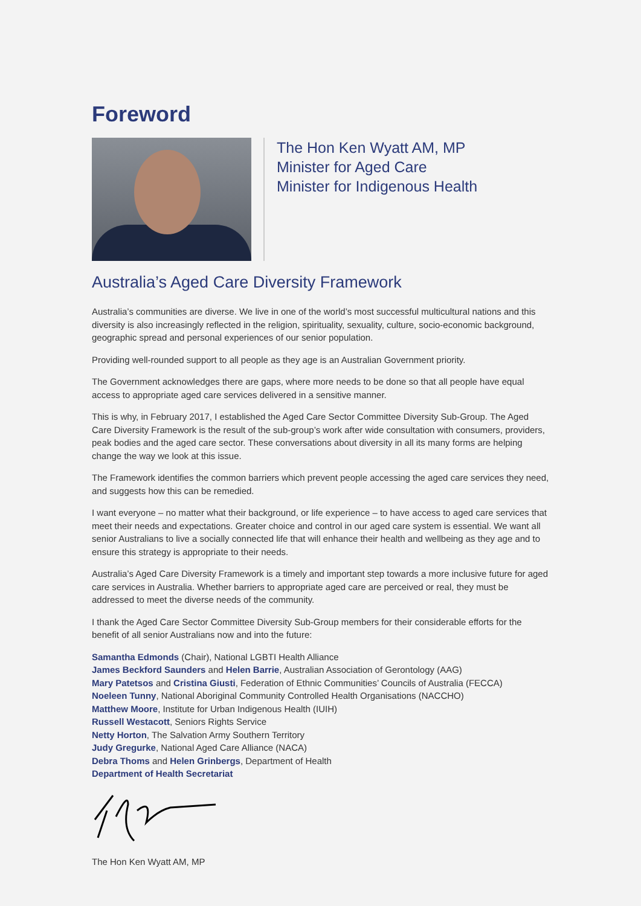Foreword
The Hon Ken Wyatt AM, MP
Minister for Aged Care
Minister for Indigenous Health
Australia’s Aged Care Diversity Framework
Australia’s communities are diverse. We live in one of the world’s most successful multicultural nations and this diversity is also increasingly reflected in the religion, spirituality, sexuality, culture, socio-economic background, geographic spread and personal experiences of our senior population.
Providing well-rounded support to all people as they age is an Australian Government priority.
The Government acknowledges there are gaps, where more needs to be done so that all people have equal access to appropriate aged care services delivered in a sensitive manner.
This is why, in February 2017, I established the Aged Care Sector Committee Diversity Sub-Group. The Aged Care Diversity Framework is the result of the sub-group’s work after wide consultation with consumers, providers, peak bodies and the aged care sector. These conversations about diversity in all its many forms are helping change the way we look at this issue.
The Framework identifies the common barriers which prevent people accessing the aged care services they need, and suggests how this can be remedied.
I want everyone – no matter what their background, or life experience – to have access to aged care services that meet their needs and expectations. Greater choice and control in our aged care system is essential. We want all senior Australians to live a socially connected life that will enhance their health and wellbeing as they age and to ensure this strategy is appropriate to their needs.
Australia’s Aged Care Diversity Framework is a timely and important step towards a more inclusive future for aged care services in Australia. Whether barriers to appropriate aged care are perceived or real, they must be addressed to meet the diverse needs of the community.
I thank the Aged Care Sector Committee Diversity Sub-Group members for their considerable efforts for the benefit of all senior Australians now and into the future:
Samantha Edmonds (Chair), National LGBTI Health Alliance
James Beckford Saunders and Helen Barrie, Australian Association of Gerontology (AAG)
Mary Patetsos and Cristina Giusti, Federation of Ethnic Communities’ Councils of Australia (FECCA)
Noeleen Tunny, National Aboriginal Community Controlled Health Organisations (NACCHO)
Matthew Moore, Institute for Urban Indigenous Health (IUIH)
Russell Westacott, Seniors Rights Service
Netty Horton, The Salvation Army Southern Territory
Judy Gregurke, National Aged Care Alliance (NACA)
Debra Thoms and Helen Grinbergs, Department of Health
Department of Health Secretariat
The Hon Ken Wyatt AM, MP